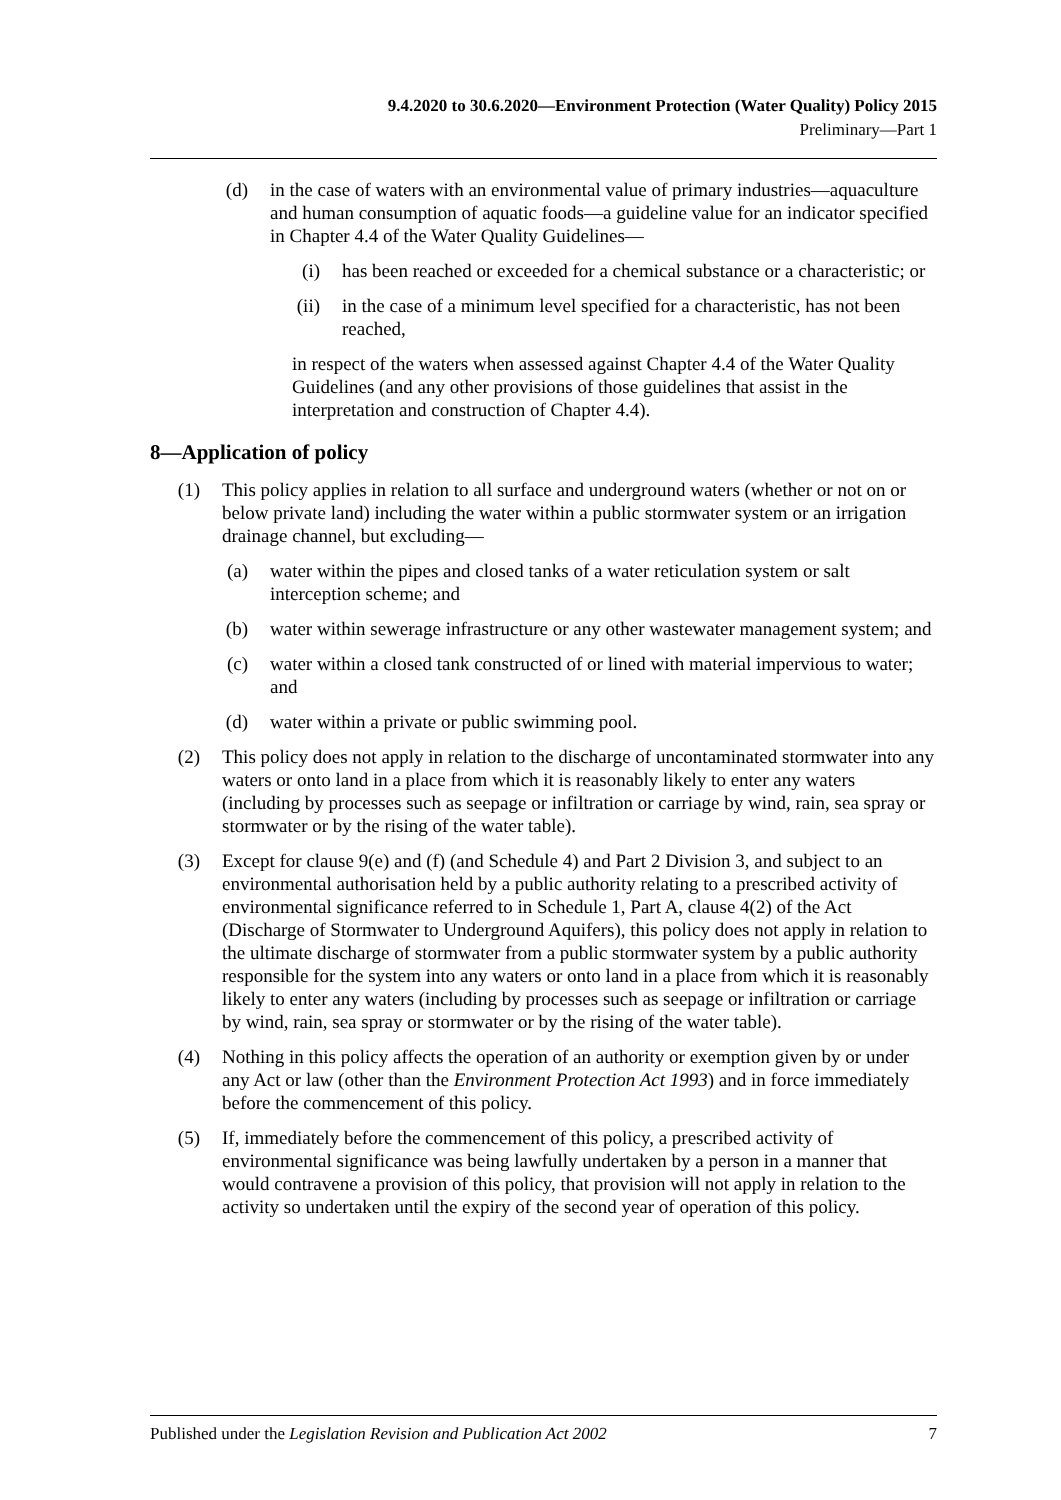9.4.2020 to 30.6.2020—Environment Protection (Water Quality) Policy 2015
Preliminary—Part 1
(d) in the case of waters with an environmental value of primary industries—aquaculture and human consumption of aquatic foods—a guideline value for an indicator specified in Chapter 4.4 of the Water Quality Guidelines—
(i) has been reached or exceeded for a chemical substance or a characteristic; or
(ii) in the case of a minimum level specified for a characteristic, has not been reached,
in respect of the waters when assessed against Chapter 4.4 of the Water Quality Guidelines (and any other provisions of those guidelines that assist in the interpretation and construction of Chapter 4.4).
8—Application of policy
(1) This policy applies in relation to all surface and underground waters (whether or not on or below private land) including the water within a public stormwater system or an irrigation drainage channel, but excluding—
(a) water within the pipes and closed tanks of a water reticulation system or salt interception scheme; and
(b) water within sewerage infrastructure or any other wastewater management system; and
(c) water within a closed tank constructed of or lined with material impervious to water; and
(d) water within a private or public swimming pool.
(2) This policy does not apply in relation to the discharge of uncontaminated stormwater into any waters or onto land in a place from which it is reasonably likely to enter any waters (including by processes such as seepage or infiltration or carriage by wind, rain, sea spray or stormwater or by the rising of the water table).
(3) Except for clause 9(e) and (f) (and Schedule 4) and Part 2 Division 3, and subject to an environmental authorisation held by a public authority relating to a prescribed activity of environmental significance referred to in Schedule 1, Part A, clause 4(2) of the Act (Discharge of Stormwater to Underground Aquifers), this policy does not apply in relation to the ultimate discharge of stormwater from a public stormwater system by a public authority responsible for the system into any waters or onto land in a place from which it is reasonably likely to enter any waters (including by processes such as seepage or infiltration or carriage by wind, rain, sea spray or stormwater or by the rising of the water table).
(4) Nothing in this policy affects the operation of an authority or exemption given by or under any Act or law (other than the Environment Protection Act 1993) and in force immediately before the commencement of this policy.
(5) If, immediately before the commencement of this policy, a prescribed activity of environmental significance was being lawfully undertaken by a person in a manner that would contravene a provision of this policy, that provision will not apply in relation to the activity so undertaken until the expiry of the second year of operation of this policy.
Published under the Legislation Revision and Publication Act 2002 7